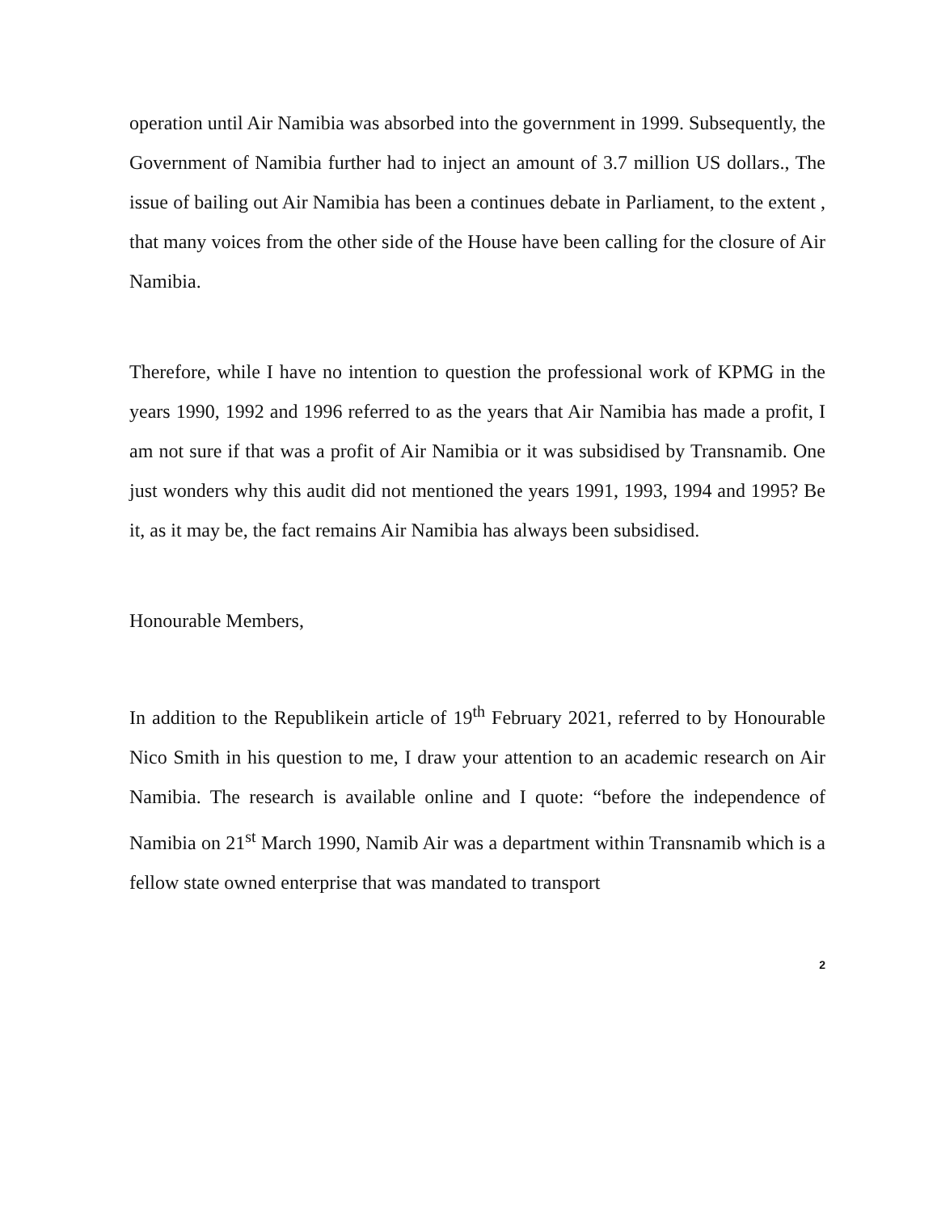operation until Air Namibia was absorbed into the government in 1999. Subsequently, the Government of Namibia further had to inject an amount of 3.7 million US dollars., The issue of bailing out Air Namibia has been a continues debate in Parliament, to the extent , that many voices from the other side of the House have been calling for the closure of Air Namibia.
Therefore, while I have no intention to question the professional work of KPMG in the years 1990, 1992 and 1996 referred to as the years that Air Namibia has made a profit, I am not sure if that was a profit of Air Namibia or it was subsidised by Transnamib. One just wonders why this audit did not mentioned the years 1991, 1993, 1994 and 1995? Be it, as it may be, the fact remains Air Namibia has always been subsidised.
Honourable Members,
In addition to the Republikein article of 19<sup>th</sup> February 2021, referred to by Honourable Nico Smith in his question to me, I draw your attention to an academic research on Air Namibia. The research is available online and I quote: “before the independence of Namibia on 21<sup>st</sup> March 1990, Namib Air was a department within Transnamib which is a fellow state owned enterprise that was mandated to transport
2